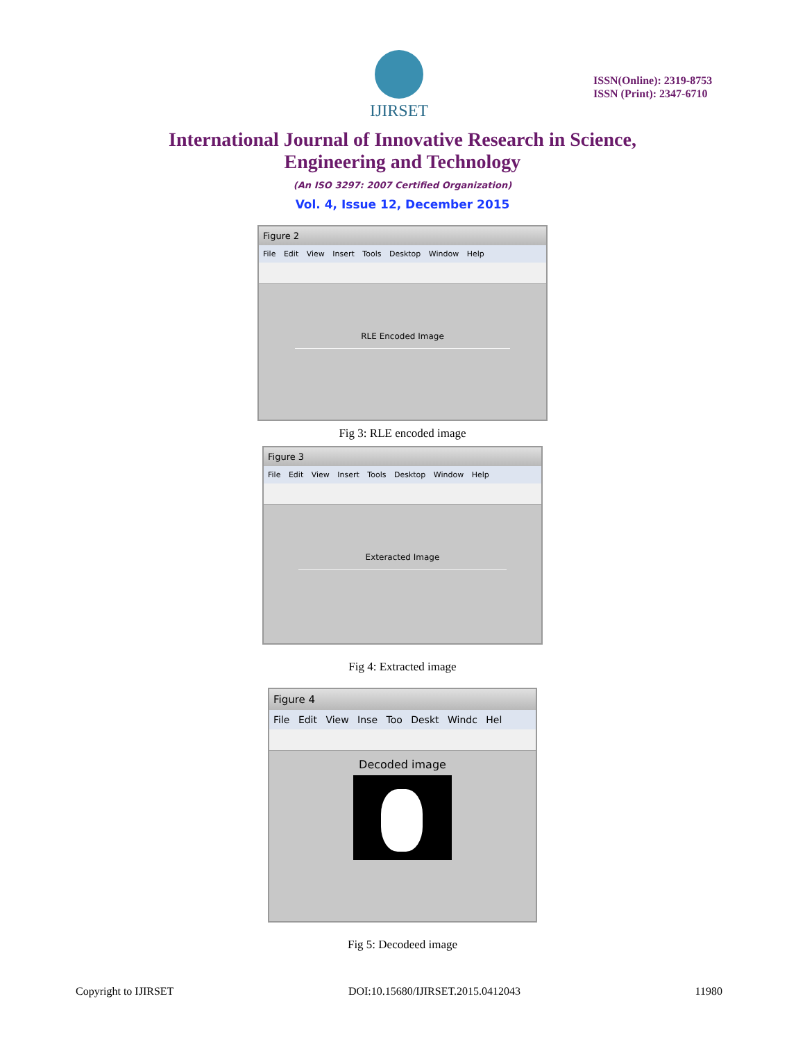IJIRSET
ISSN(Online): 2319-8753
ISSN (Print): 2347-6710
International Journal of Innovative Research in Science,
Engineering and Technology
(An ISO 3297: 2007 Certified Organization)
Vol. 4, Issue 12, December 2015
Figure 2
File Edit View Insert Tools Desktop Window Help
RLE Encoded Image
Fig 3: RLE encoded image
Figure 3
File Edit View Insert Tools Desktop Window Help
Exteracted Image
Fig 4: Extracted image
Figure 4
File Edit View Inse Too Deskt Windc Hel
Decoded image
Fig 5: Decodeed image
Copyright to IJIRSET DOI:10.15680/IJIRSET.2015.0412043 11980